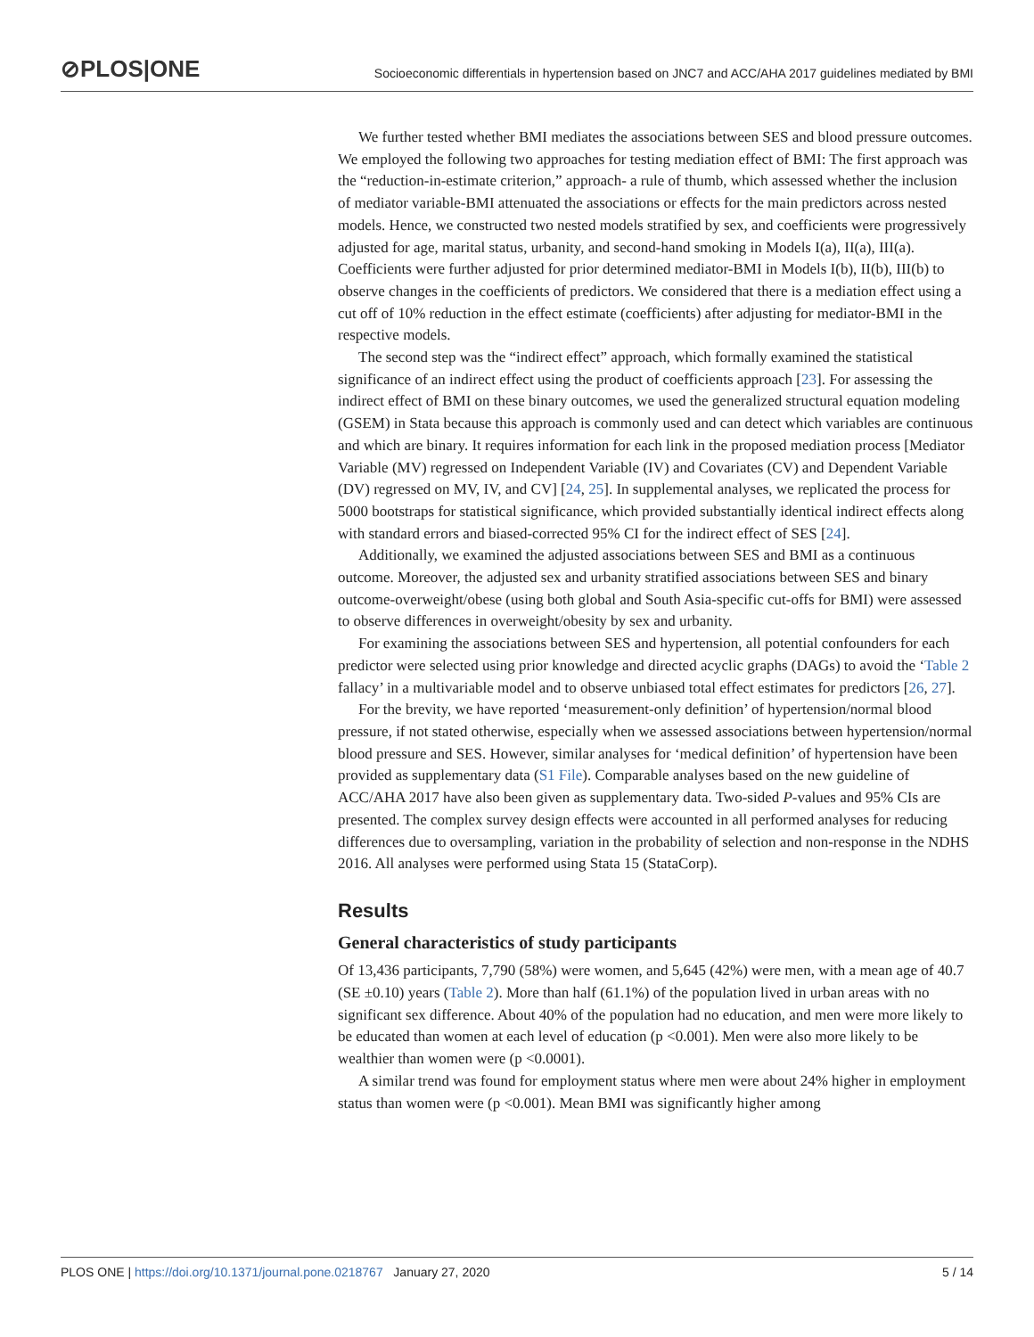⊘PLOS|ONE
Socioeconomic differentials in hypertension based on JNC7 and ACC/AHA 2017 guidelines mediated by BMI
We further tested whether BMI mediates the associations between SES and blood pressure outcomes. We employed the following two approaches for testing mediation effect of BMI: The first approach was the “reduction-in-estimate criterion,” approach- a rule of thumb, which assessed whether the inclusion of mediator variable-BMI attenuated the associations or effects for the main predictors across nested models. Hence, we constructed two nested models stratified by sex, and coefficients were progressively adjusted for age, marital status, urbanity, and second-hand smoking in Models I(a), II(a), III(a). Coefficients were further adjusted for prior determined mediator-BMI in Models I(b), II(b), III(b) to observe changes in the coefficients of predictors. We considered that there is a mediation effect using a cut off of 10% reduction in the effect estimate (coefficients) after adjusting for mediator-BMI in the respective models.
The second step was the “indirect effect” approach, which formally examined the statistical significance of an indirect effect using the product of coefficients approach [23]. For assessing the indirect effect of BMI on these binary outcomes, we used the generalized structural equation modeling (GSEM) in Stata because this approach is commonly used and can detect which variables are continuous and which are binary. It requires information for each link in the proposed mediation process [Mediator Variable (MV) regressed on Independent Variable (IV) and Covariates (CV) and Dependent Variable (DV) regressed on MV, IV, and CV] [24, 25]. In supplemental analyses, we replicated the process for 5000 bootstraps for statistical significance, which provided substantially identical indirect effects along with standard errors and biased-corrected 95% CI for the indirect effect of SES [24].
Additionally, we examined the adjusted associations between SES and BMI as a continuous outcome. Moreover, the adjusted sex and urbanity stratified associations between SES and binary outcome-overweight/obese (using both global and South Asia-specific cut-offs for BMI) were assessed to observe differences in overweight/obesity by sex and urbanity.
For examining the associations between SES and hypertension, all potential confounders for each predictor were selected using prior knowledge and directed acyclic graphs (DAGs) to avoid the ‘Table 2 fallacy’ in a multivariable model and to observe unbiased total effect estimates for predictors [26, 27].
For the brevity, we have reported ‘measurement-only definition’ of hypertension/normal blood pressure, if not stated otherwise, especially when we assessed associations between hypertension/normal blood pressure and SES. However, similar analyses for ‘medical definition’ of hypertension have been provided as supplementary data (S1 File). Comparable analyses based on the new guideline of ACC/AHA 2017 have also been given as supplementary data. Two-sided P-values and 95% CIs are presented. The complex survey design effects were accounted in all performed analyses for reducing differences due to oversampling, variation in the probability of selection and non-response in the NDHS 2016. All analyses were performed using Stata 15 (StataCorp).
Results
General characteristics of study participants
Of 13,436 participants, 7,790 (58%) were women, and 5,645 (42%) were men, with a mean age of 40.7 (SE ±0.10) years (Table 2). More than half (61.1%) of the population lived in urban areas with no significant sex difference. About 40% of the population had no education, and men were more likely to be educated than women at each level of education (p <0.001). Men were also more likely to be wealthier than women were (p <0.0001).
A similar trend was found for employment status where men were about 24% higher in employment status than women were (p <0.001). Mean BMI was significantly higher among
PLOS ONE | https://doi.org/10.1371/journal.pone.0218767 January 27, 2020 5 / 14